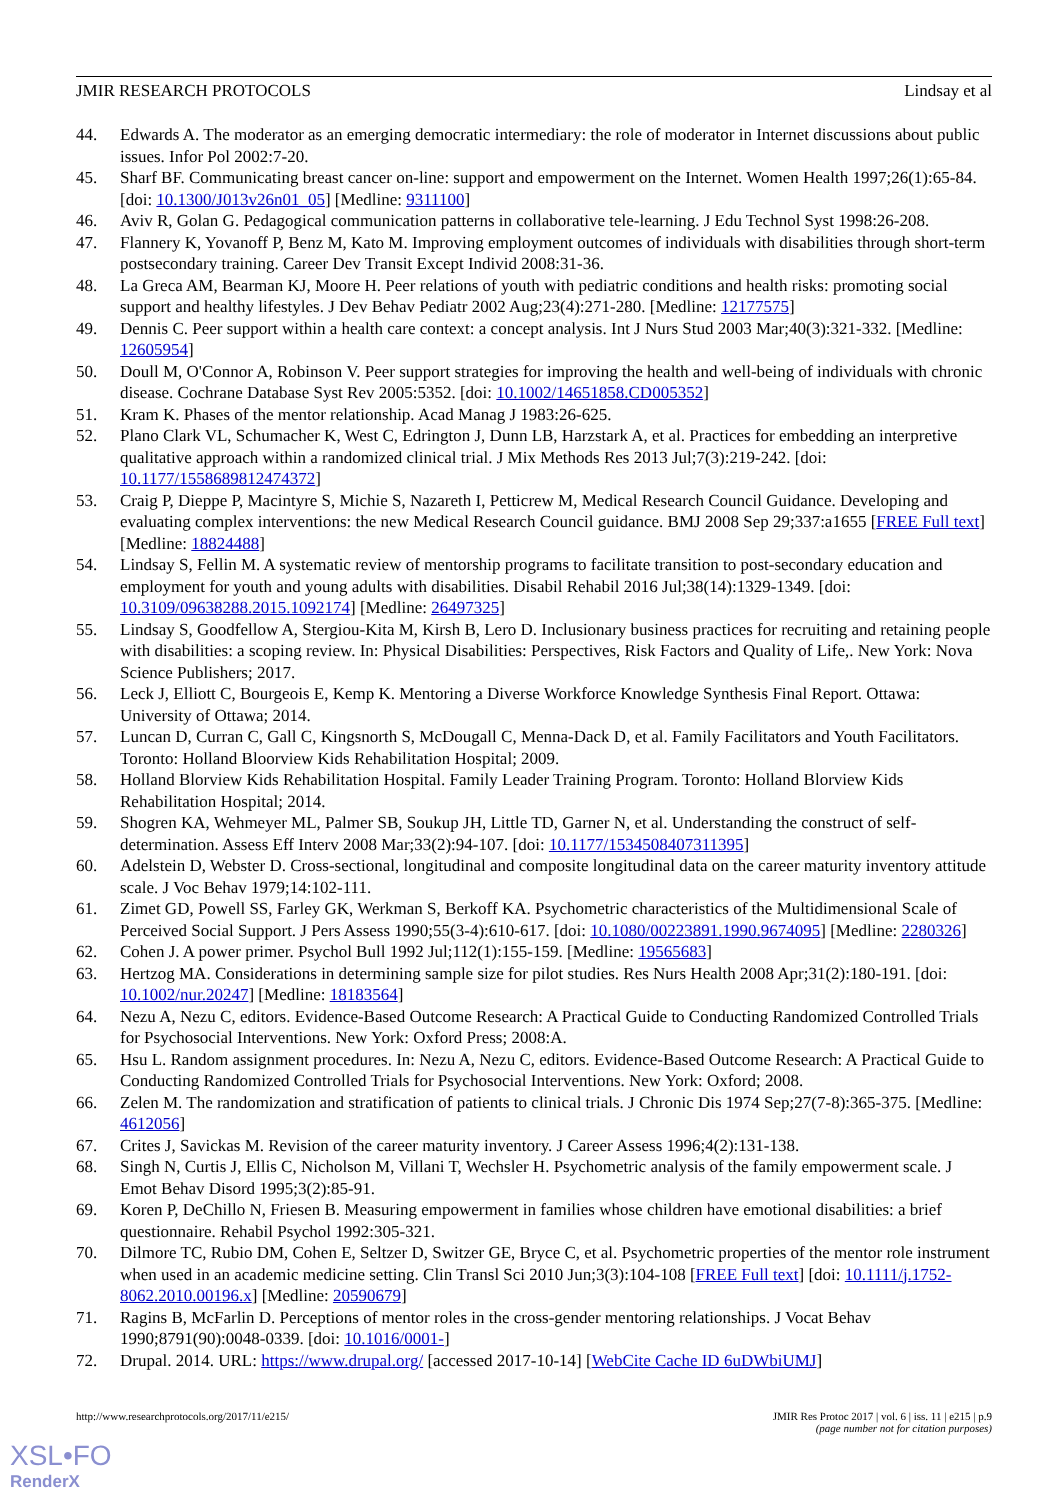JMIR RESEARCH PROTOCOLS Lindsay et al
44. Edwards A. The moderator as an emerging democratic intermediary: the role of moderator in Internet discussions about public issues. Infor Pol 2002:7-20.
45. Sharf BF. Communicating breast cancer on-line: support and empowerment on the Internet. Women Health 1997;26(1):65-84. [doi: 10.1300/J013v26n01_05] [Medline: 9311100]
46. Aviv R, Golan G. Pedagogical communication patterns in collaborative tele-learning. J Edu Technol Syst 1998:26-208.
47. Flannery K, Yovanoff P, Benz M, Kato M. Improving employment outcomes of individuals with disabilities through short-term postsecondary training. Career Dev Transit Except Individ 2008:31-36.
48. La Greca AM, Bearman KJ, Moore H. Peer relations of youth with pediatric conditions and health risks: promoting social support and healthy lifestyles. J Dev Behav Pediatr 2002 Aug;23(4):271-280. [Medline: 12177575]
49. Dennis C. Peer support within a health care context: a concept analysis. Int J Nurs Stud 2003 Mar;40(3):321-332. [Medline: 12605954]
50. Doull M, O'Connor A, Robinson V. Peer support strategies for improving the health and well-being of individuals with chronic disease. Cochrane Database Syst Rev 2005:5352. [doi: 10.1002/14651858.CD005352]
51. Kram K. Phases of the mentor relationship. Acad Manag J 1983:26-625.
52. Plano Clark VL, Schumacher K, West C, Edrington J, Dunn LB, Harzstark A, et al. Practices for embedding an interpretive qualitative approach within a randomized clinical trial. J Mix Methods Res 2013 Jul;7(3):219-242. [doi: 10.1177/1558689812474372]
53. Craig P, Dieppe P, Macintyre S, Michie S, Nazareth I, Petticrew M, Medical Research Council Guidance. Developing and evaluating complex interventions: the new Medical Research Council guidance. BMJ 2008 Sep 29;337:a1655 [FREE Full text] [Medline: 18824488]
54. Lindsay S, Fellin M. A systematic review of mentorship programs to facilitate transition to post-secondary education and employment for youth and young adults with disabilities. Disabil Rehabil 2016 Jul;38(14):1329-1349. [doi: 10.3109/09638288.2015.1092174] [Medline: 26497325]
55. Lindsay S, Goodfellow A, Stergiou-Kita M, Kirsh B, Lero D. Inclusionary business practices for recruiting and retaining people with disabilities: a scoping review. In: Physical Disabilities: Perspectives, Risk Factors and Quality of Life,. New York: Nova Science Publishers; 2017.
56. Leck J, Elliott C, Bourgeois E, Kemp K. Mentoring a Diverse Workforce Knowledge Synthesis Final Report. Ottawa: University of Ottawa; 2014.
57. Luncan D, Curran C, Gall C, Kingsnorth S, McDougall C, Menna-Dack D, et al. Family Facilitators and Youth Facilitators. Toronto: Holland Bloorview Kids Rehabilitation Hospital; 2009.
58. Holland Blorview Kids Rehabilitation Hospital. Family Leader Training Program. Toronto: Holland Blorview Kids Rehabilitation Hospital; 2014.
59. Shogren KA, Wehmeyer ML, Palmer SB, Soukup JH, Little TD, Garner N, et al. Understanding the construct of self-determination. Assess Eff Interv 2008 Mar;33(2):94-107. [doi: 10.1177/1534508407311395]
60. Adelstein D, Webster D. Cross-sectional, longitudinal and composite longitudinal data on the career maturity inventory attitude scale. J Voc Behav 1979;14:102-111.
61. Zimet GD, Powell SS, Farley GK, Werkman S, Berkoff KA. Psychometric characteristics of the Multidimensional Scale of Perceived Social Support. J Pers Assess 1990;55(3-4):610-617. [doi: 10.1080/00223891.1990.9674095] [Medline: 2280326]
62. Cohen J. A power primer. Psychol Bull 1992 Jul;112(1):155-159. [Medline: 19565683]
63. Hertzog MA. Considerations in determining sample size for pilot studies. Res Nurs Health 2008 Apr;31(2):180-191. [doi: 10.1002/nur.20247] [Medline: 18183564]
64. Nezu A, Nezu C, editors. Evidence-Based Outcome Research: A Practical Guide to Conducting Randomized Controlled Trials for Psychosocial Interventions. New York: Oxford Press; 2008:A.
65. Hsu L. Random assignment procedures. In: Nezu A, Nezu C, editors. Evidence-Based Outcome Research: A Practical Guide to Conducting Randomized Controlled Trials for Psychosocial Interventions. New York: Oxford; 2008.
66. Zelen M. The randomization and stratification of patients to clinical trials. J Chronic Dis 1974 Sep;27(7-8):365-375. [Medline: 4612056]
67. Crites J, Savickas M. Revision of the career maturity inventory. J Career Assess 1996;4(2):131-138.
68. Singh N, Curtis J, Ellis C, Nicholson M, Villani T, Wechsler H. Psychometric analysis of the family empowerment scale. J Emot Behav Disord 1995;3(2):85-91.
69. Koren P, DeChillo N, Friesen B. Measuring empowerment in families whose children have emotional disabilities: a brief questionnaire. Rehabil Psychol 1992:305-321.
70. Dilmore TC, Rubio DM, Cohen E, Seltzer D, Switzer GE, Bryce C, et al. Psychometric properties of the mentor role instrument when used in an academic medicine setting. Clin Transl Sci 2010 Jun;3(3):104-108 [FREE Full text] [doi: 10.1111/j.1752-8062.2010.00196.x] [Medline: 20590679]
71. Ragins B, McFarlin D. Perceptions of mentor roles in the cross-gender mentoring relationships. J Vocat Behav 1990;8791(90):0048-0339. [doi: 10.1016/0001-]
72. Drupal. 2014. URL: https://www.drupal.org/ [accessed 2017-10-14] [WebCite Cache ID 6uDWbiUMJ]
http://www.researchprotocols.org/2017/11/e215/ JMIR Res Protoc 2017 | vol. 6 | iss. 11 | e215 | p.9
(page number not for citation purposes)
XSL•FO
RenderX